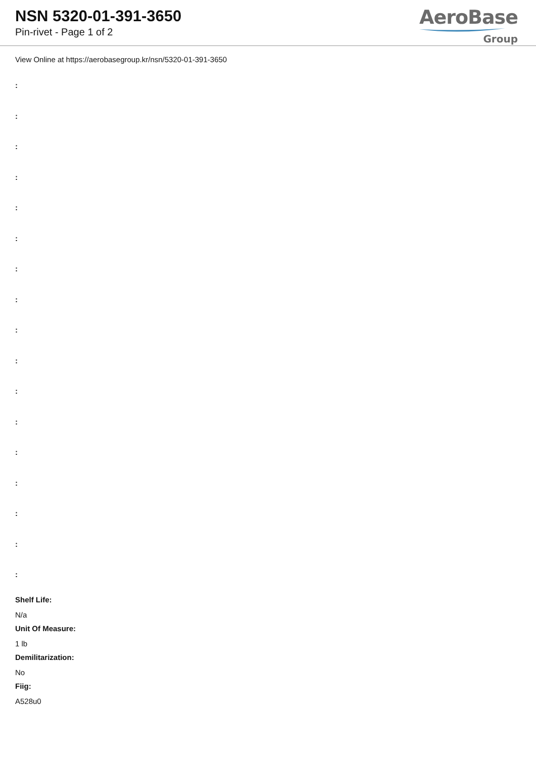NSN 5320-01-391-3650
Pin-rivet - Page 1 of 2
AeroBase
Group
View Online at https://aerobasegroup.kr/nsn/5320-01-391-3650
:
:
:
:
:
:
:
:
:
:
:
:
:
:
:
:
:
Shelf Life:
N/a
Unit Of Measure:
1 lb
Demilitarization:
No
Fiig:
A528u0